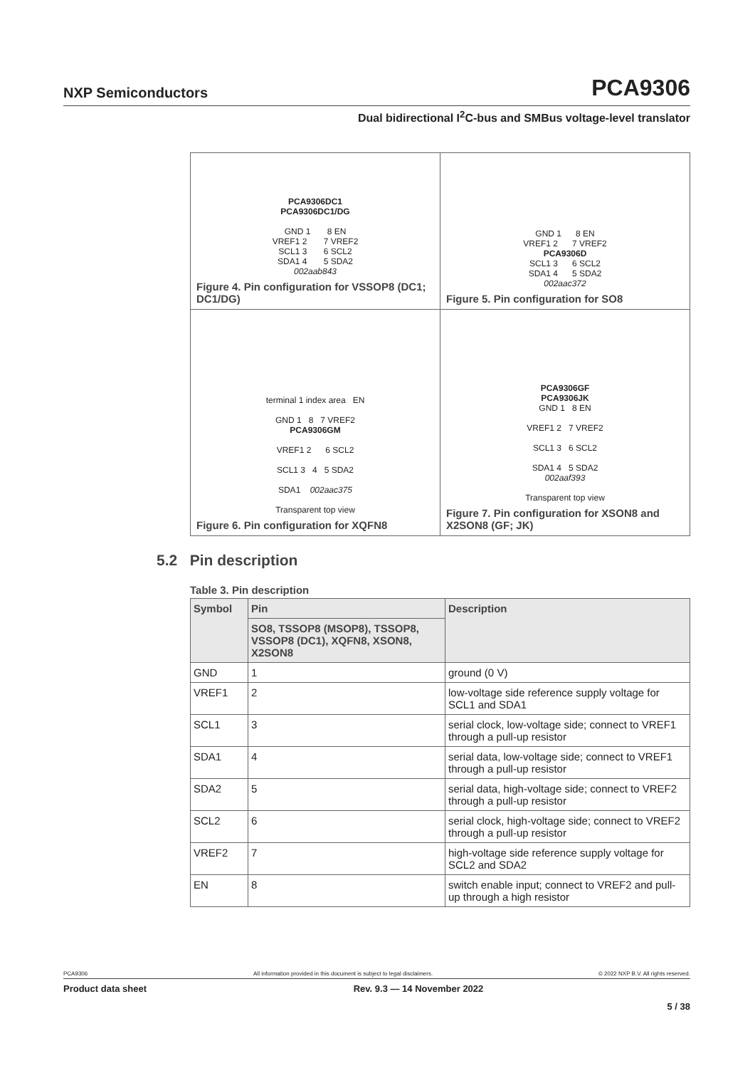NXP Semiconductors PCA9306
Dual bidirectional I<sup>2</sup>C-bus and SMBus voltage-level translator
| PCA9306DC1 PCA9306DC1/DG GND 1 8 EN VREF1 2 7 VREF2 SCL1 3 6 SCL2 SDA1 4 5 SDA2 002aab843 Figure 4. Pin configuration for VSSOP8 (DC1; DC1/DG) | GND 1 8 EN VREF1 2 7 VREF2 PCA9306D SCL1 3 6 SCL2 SDA1 4 5 SDA2 002aac372 Figure 5. Pin configuration for SO8 |
| terminal 1 index area EN GND 1 8 7 VREF2 PCA9306GM VREF1 2 6 SCL2 SCL1 3 4 5 SDA2 SDA1 002aac375 Transparent top view Figure 6. Pin configuration for XQFN8 | PCA9306GF PCA9306JK GND 1 8 EN VREF1 2 7 VREF2 SCL1 3 6 SCL2 SDA1 4 5 SDA2 002aaf393 Transparent top view Figure 7. Pin configuration for XSON8 and X2SON8 (GF; JK) |
5.2 Pin description
Table 3. Pin description
| Symbol | Pin | Description |
| --- | --- | --- |
| | SO8, TSSOP8 (MSOP8), TSSOP8, VSSOP8 (DC1), XQFN8, XSON8, X2SON8 | |
| GND | 1 | ground (0 V) |
| VREF1 | 2 | low-voltage side reference supply voltage for SCL1 and SDA1 |
| SCL1 | 3 | serial clock, low-voltage side; connect to VREF1 through a pull-up resistor |
| SDA1 | 4 | serial data, low-voltage side; connect to VREF1 through a pull-up resistor |
| SDA2 | 5 | serial data, high-voltage side; connect to VREF2 through a pull-up resistor |
| SCL2 | 6 | serial clock, high-voltage side; connect to VREF2 through a pull-up resistor |
| VREF2 | 7 | high-voltage side reference supply voltage for SCL2 and SDA2 |
| EN | 8 | switch enable input; connect to VREF2 and pull-up through a high resistor |
PCA9306 All information provided in this document is subject to legal disclaimers. © 2022 NXP B.V. All rights reserved.
Product data sheet Rev. 9.3 — 14 November 2022
5 / 38